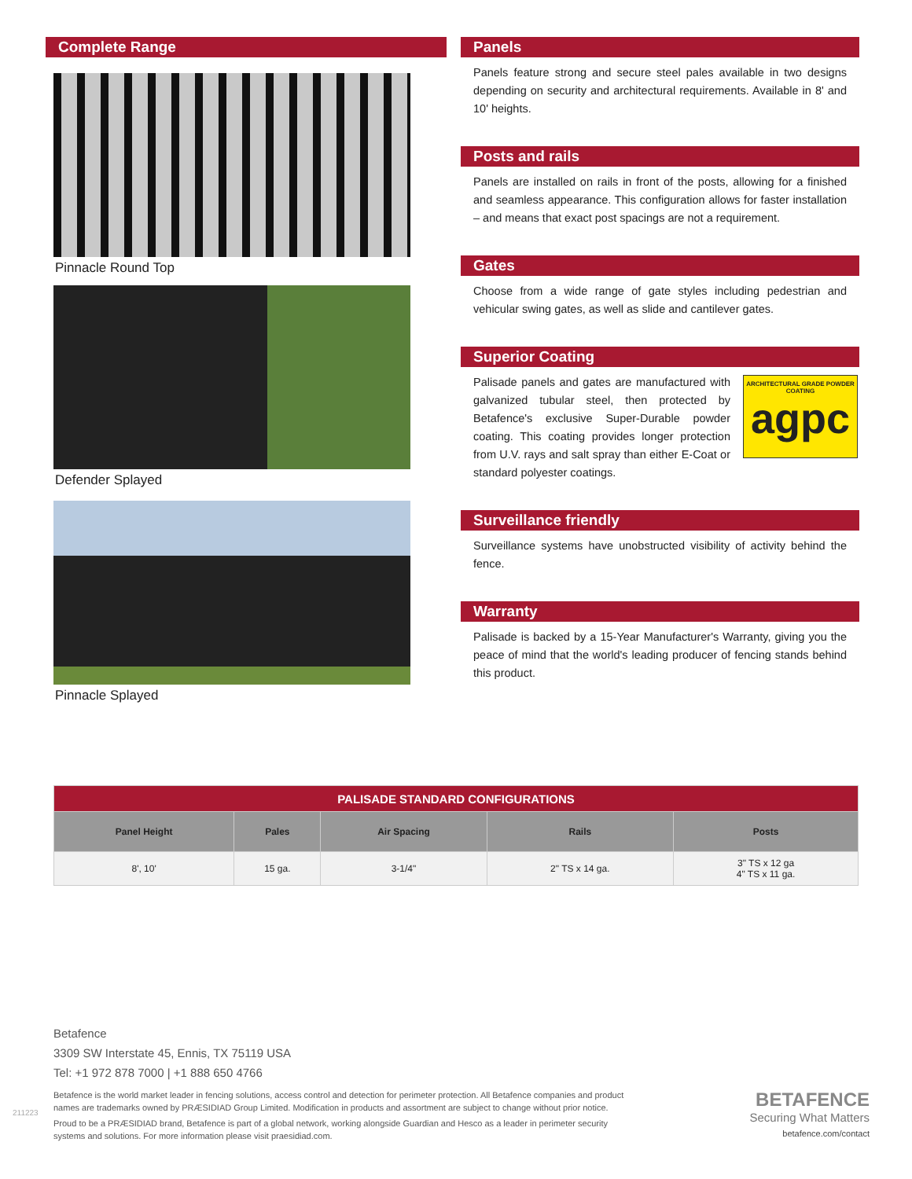Complete Range
Pinnacle Round Top
Defender Splayed
Pinnacle Splayed
Panels
Panels feature strong and secure steel pales available in two designs depending on security and architectural requirements. Available in 8' and 10' heights.
Posts and rails
Panels are installed on rails in front of the posts, allowing for a finished and seamless appearance. This configuration allows for faster installation – and means that exact post spacings are not a requirement.
Gates
Choose from a wide range of gate styles including pedestrian and vehicular swing gates, as well as slide and cantilever gates.
Superior Coating
Palisade panels and gates are manufactured with galvanized tubular steel, then protected by Betafence's exclusive Super-Durable powder coating. This coating provides longer protection from U.V. rays and salt spray than either E-Coat or standard polyester coatings.
ARCHITECTURAL GRADE POWDER COATING
agpc
Surveillance friendly
Surveillance systems have unobstructed visibility of activity behind the fence.
Warranty
Palisade is backed by a 15-Year Manufacturer's Warranty, giving you the peace of mind that the world's leading producer of fencing stands behind this product.
| PALISADE STANDARD CONFIGURATIONS | | | | |
| --- | --- | --- | --- | --- |
| Panel Height | Pales | Air Spacing | Rails | Posts |
| 8', 10' | 15 ga. | 3-1/4" | 2" TS x 14 ga. | 3" TS x 12 ga 4" TS x 11 ga. |
Betafence
3309 SW Interstate 45, Ennis, TX 75119 USA
Tel: +1 972 878 7000 | +1 888 650 4766
Betafence is the world market leader in fencing solutions, access control and detection for perimeter protection. All Betafence companies and product names are trademarks owned by PRÆSIDIAD Group Limited. Modification in products and assortment are subject to change without prior notice.
Proud to be a PRÆSIDIAD brand, Betafence is part of a global network, working alongside Guardian and Hesco as a leader in perimeter security systems and solutions. For more information please visit praesidiad.com.
211223
BETAFENCE
Securing What Matters
betafence.com/contact